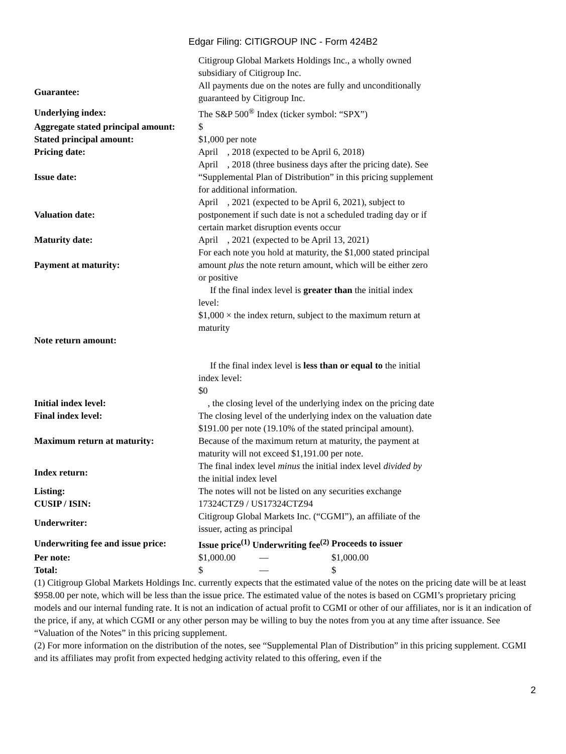Edgar Filing: CITIGROUP INC - Form 424B2
| | Citigroup Global Markets Holdings Inc., a wholly owned subsidiary of Citigroup Inc. |
| Guarantee: | All payments due on the notes are fully and unconditionally guaranteed by Citigroup Inc. |
| Underlying index: | The S&P 500<sup>®</sup> Index (ticker symbol: “SPX”) |
| Aggregate stated principal amount: | $ |
| Stated principal amount: | $1,000 per note |
| Pricing date: | April , 2018 (expected to be April 6, 2018) |
| Issue date: | April , 2018 (three business days after the pricing date). See “Supplemental Plan of Distribution” in this pricing supplement for additional information. |
| Valuation date: | April , 2021 (expected to be April 6, 2021), subject to postponement if such date is not a scheduled trading day or if certain market disruption events occur |
| Maturity date: | April , 2021 (expected to be April 13, 2021) |
| Payment at maturity: | For each note you hold at maturity, the $1,000 stated principal amount plus the note return amount, which will be either zero or positive |
| Note return amount: | If the final index level is greater than the initial index level: $1,000 × the index return, subject to the maximum return at maturity If the final index level is less than or equal to the initial index level: $0 |
| Initial index level: | , the closing level of the underlying index on the pricing date |
| Final index level: | The closing level of the underlying index on the valuation date |
| Maximum return at maturity: | $191.00 per note (19.10% of the stated principal amount). Because of the maximum return at maturity, the payment at maturity will not exceed $1,191.00 per note. |
| Index return: | The final index level minus the initial index level divided by the initial index level |
| Listing: | The notes will not be listed on any securities exchange |
| CUSIP / ISIN: | 17324CTZ9 / US17324CTZ94 |
| Underwriter: | Citigroup Global Markets Inc. (“CGMI”), an affiliate of the issuer, acting as principal |
| Underwriting fee and issue price: | Issue price<sup>(1)</sup> | Underwriting fee<sup>(2)</sup> | Proceeds to issuer |
| Per note: | $1,000.00 | — | $1,000.00 |
| Total: | $ | — | $ |
(1) Citigroup Global Markets Holdings Inc. currently expects that the estimated value of the notes on the pricing date will be at least $958.00 per note, which will be less than the issue price. The estimated value of the notes is based on CGMI’s proprietary pricing models and our internal funding rate. It is not an indication of actual profit to CGMI or other of our affiliates, nor is it an indication of the price, if any, at which CGMI or any other person may be willing to buy the notes from you at any time after issuance. See “Valuation of the Notes” in this pricing supplement.
(2) For more information on the distribution of the notes, see “Supplemental Plan of Distribution” in this pricing supplement. CGMI and its affiliates may profit from expected hedging activity related to this offering, even if the
2